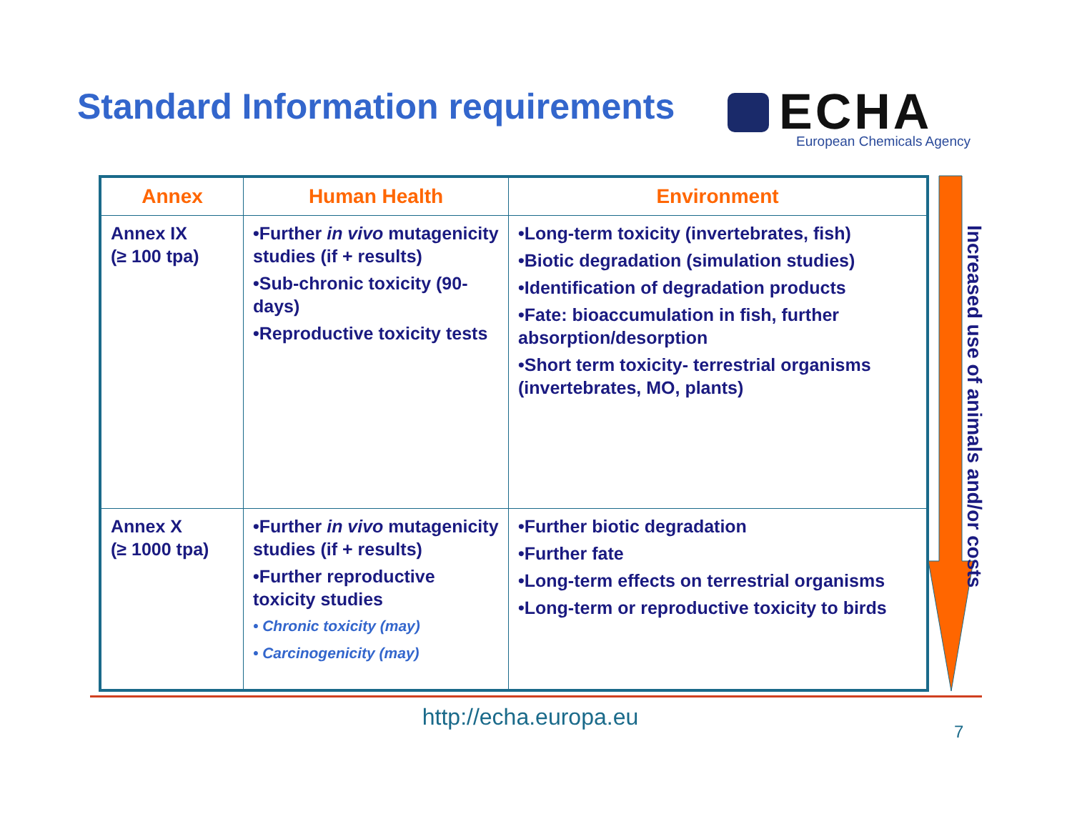Standard Information requirements
ECHA
European Chemicals Agency
| Annex | Human Health | Environment |
| --- | --- | --- |
| Annex IX (≥ 100 tpa) | •Further in vivo mutagenicity studies (if + results) •Sub-chronic toxicity (90-days) •Reproductive toxicity tests | •Long-term toxicity (invertebrates, fish) •Biotic degradation (simulation studies) •Identification of degradation products •Fate: bioaccumulation in fish, further absorption/desorption •Short term toxicity- terrestrial organisms (invertebrates, MO, plants) |
| Annex X (≥ 1000 tpa) | •Further in vivo mutagenicity studies (if + results) •Further reproductive toxicity studies • Chronic toxicity (may) • Carcinogenicity (may) | •Further biotic degradation •Further fate •Long-term effects on terrestrial organisms •Long-term or reproductive toxicity to birds |
Increased use of animals and/or costs
http://echa.europa.eu
7